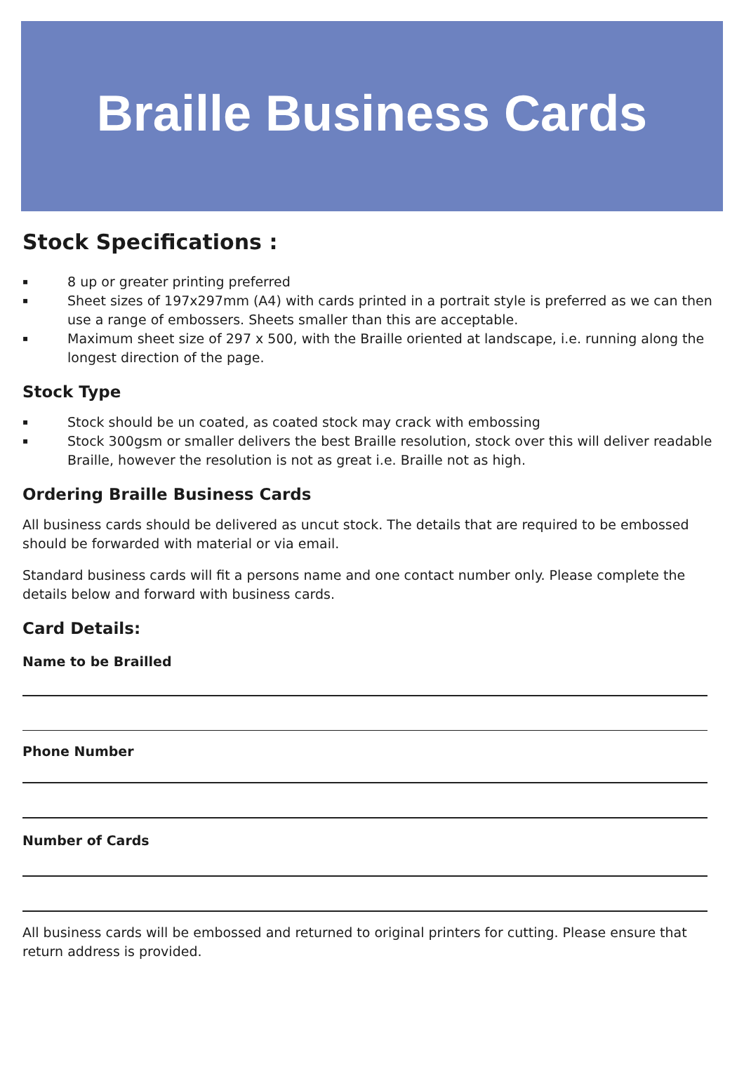Braille Business Cards
Stock Specifications :
▪ 8 up or greater printing preferred
▪ Sheet sizes of 197x297mm (A4) with cards printed in a portrait style is preferred as we can then use a range of embossers. Sheets smaller than this are acceptable.
▪ Maximum sheet size of 297 x 500, with the Braille oriented at landscape, i.e. running along the longest direction of the page.
Stock Type
▪ Stock should be un coated, as coated stock may crack with embossing
▪ Stock 300gsm or smaller delivers the best Braille resolution, stock over this will deliver readable Braille, however the resolution is not as great i.e. Braille not as high.
Ordering Braille Business Cards
All business cards should be delivered as uncut stock. The details that are required to be embossed should be forwarded with material or via email.
Standard business cards will fit a persons name and one contact number only. Please complete the details below and forward with business cards.
Card Details:
Name to be Brailled
Phone Number
Number of Cards
All business cards will be embossed and returned to original printers for cutting. Please ensure that return address is provided.